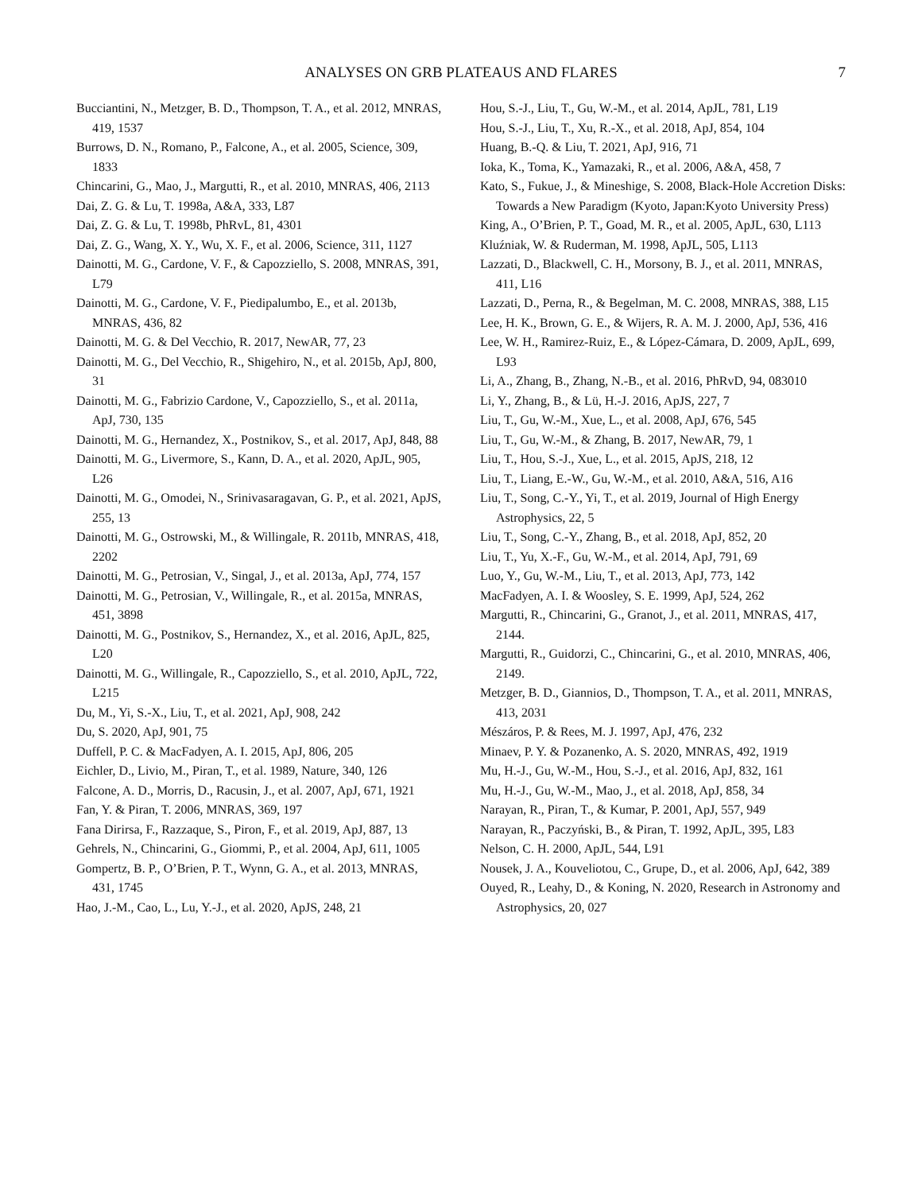ANALYSES ON GRB PLATEAUS AND FLARES 7
Bucciantini, N., Metzger, B. D., Thompson, T. A., et al. 2012, MNRAS, 419, 1537
Burrows, D. N., Romano, P., Falcone, A., et al. 2005, Science, 309, 1833
Chincarini, G., Mao, J., Margutti, R., et al. 2010, MNRAS, 406, 2113
Dai, Z. G. & Lu, T. 1998a, A&A, 333, L87
Dai, Z. G. & Lu, T. 1998b, PhRvL, 81, 4301
Dai, Z. G., Wang, X. Y., Wu, X. F., et al. 2006, Science, 311, 1127
Dainotti, M. G., Cardone, V. F., & Capozziello, S. 2008, MNRAS, 391, L79
Dainotti, M. G., Cardone, V. F., Piedipalumbo, E., et al. 2013b, MNRAS, 436, 82
Dainotti, M. G. & Del Vecchio, R. 2017, NewAR, 77, 23
Dainotti, M. G., Del Vecchio, R., Shigehiro, N., et al. 2015b, ApJ, 800, 31
Dainotti, M. G., Fabrizio Cardone, V., Capozziello, S., et al. 2011a, ApJ, 730, 135
Dainotti, M. G., Hernandez, X., Postnikov, S., et al. 2017, ApJ, 848, 88
Dainotti, M. G., Livermore, S., Kann, D. A., et al. 2020, ApJL, 905, L26
Dainotti, M. G., Omodei, N., Srinivasaragavan, G. P., et al. 2021, ApJS, 255, 13
Dainotti, M. G., Ostrowski, M., & Willingale, R. 2011b, MNRAS, 418, 2202
Dainotti, M. G., Petrosian, V., Singal, J., et al. 2013a, ApJ, 774, 157
Dainotti, M. G., Petrosian, V., Willingale, R., et al. 2015a, MNRAS, 451, 3898
Dainotti, M. G., Postnikov, S., Hernandez, X., et al. 2016, ApJL, 825, L20
Dainotti, M. G., Willingale, R., Capozziello, S., et al. 2010, ApJL, 722, L215
Du, M., Yi, S.-X., Liu, T., et al. 2021, ApJ, 908, 242
Du, S. 2020, ApJ, 901, 75
Duffell, P. C. & MacFadyen, A. I. 2015, ApJ, 806, 205
Eichler, D., Livio, M., Piran, T., et al. 1989, Nature, 340, 126
Falcone, A. D., Morris, D., Racusin, J., et al. 2007, ApJ, 671, 1921
Fan, Y. & Piran, T. 2006, MNRAS, 369, 197
Fana Dirirsa, F., Razzaque, S., Piron, F., et al. 2019, ApJ, 887, 13
Gehrels, N., Chincarini, G., Giommi, P., et al. 2004, ApJ, 611, 1005
Gompertz, B. P., O’Brien, P. T., Wynn, G. A., et al. 2013, MNRAS, 431, 1745
Hao, J.-M., Cao, L., Lu, Y.-J., et al. 2020, ApJS, 248, 21
Hou, S.-J., Liu, T., Gu, W.-M., et al. 2014, ApJL, 781, L19
Hou, S.-J., Liu, T., Xu, R.-X., et al. 2018, ApJ, 854, 104
Huang, B.-Q. & Liu, T. 2021, ApJ, 916, 71
Ioka, K., Toma, K., Yamazaki, R., et al. 2006, A&A, 458, 7
Kato, S., Fukue, J., & Mineshige, S. 2008, Black-Hole Accretion Disks: Towards a New Paradigm (Kyoto, Japan:Kyoto University Press)
King, A., O’Brien, P. T., Goad, M. R., et al. 2005, ApJL, 630, L113
Kluźniak, W. & Ruderman, M. 1998, ApJL, 505, L113
Lazzati, D., Blackwell, C. H., Morsony, B. J., et al. 2011, MNRAS, 411, L16
Lazzati, D., Perna, R., & Begelman, M. C. 2008, MNRAS, 388, L15
Lee, H. K., Brown, G. E., & Wijers, R. A. M. J. 2000, ApJ, 536, 416
Lee, W. H., Ramirez-Ruiz, E., & López-Cámara, D. 2009, ApJL, 699, L93
Li, A., Zhang, B., Zhang, N.-B., et al. 2016, PhRvD, 94, 083010
Li, Y., Zhang, B., & Lü, H.-J. 2016, ApJS, 227, 7
Liu, T., Gu, W.-M., Xue, L., et al. 2008, ApJ, 676, 545
Liu, T., Gu, W.-M., & Zhang, B. 2017, NewAR, 79, 1
Liu, T., Hou, S.-J., Xue, L., et al. 2015, ApJS, 218, 12
Liu, T., Liang, E.-W., Gu, W.-M., et al. 2010, A&A, 516, A16
Liu, T., Song, C.-Y., Yi, T., et al. 2019, Journal of High Energy Astrophysics, 22, 5
Liu, T., Song, C.-Y., Zhang, B., et al. 2018, ApJ, 852, 20
Liu, T., Yu, X.-F., Gu, W.-M., et al. 2014, ApJ, 791, 69
Luo, Y., Gu, W.-M., Liu, T., et al. 2013, ApJ, 773, 142
MacFadyen, A. I. & Woosley, S. E. 1999, ApJ, 524, 262
Margutti, R., Chincarini, G., Granot, J., et al. 2011, MNRAS, 417, 2144.
Margutti, R., Guidorzi, C., Chincarini, G., et al. 2010, MNRAS, 406, 2149.
Metzger, B. D., Giannios, D., Thompson, T. A., et al. 2011, MNRAS, 413, 2031
Mészáros, P. & Rees, M. J. 1997, ApJ, 476, 232
Minaev, P. Y. & Pozanenko, A. S. 2020, MNRAS, 492, 1919
Mu, H.-J., Gu, W.-M., Hou, S.-J., et al. 2016, ApJ, 832, 161
Mu, H.-J., Gu, W.-M., Mao, J., et al. 2018, ApJ, 858, 34
Narayan, R., Piran, T., & Kumar, P. 2001, ApJ, 557, 949
Narayan, R., Paczyński, B., & Piran, T. 1992, ApJL, 395, L83
Nelson, C. H. 2000, ApJL, 544, L91
Nousek, J. A., Kouveliotou, C., Grupe, D., et al. 2006, ApJ, 642, 389
Ouyed, R., Leahy, D., & Koning, N. 2020, Research in Astronomy and Astrophysics, 20, 027